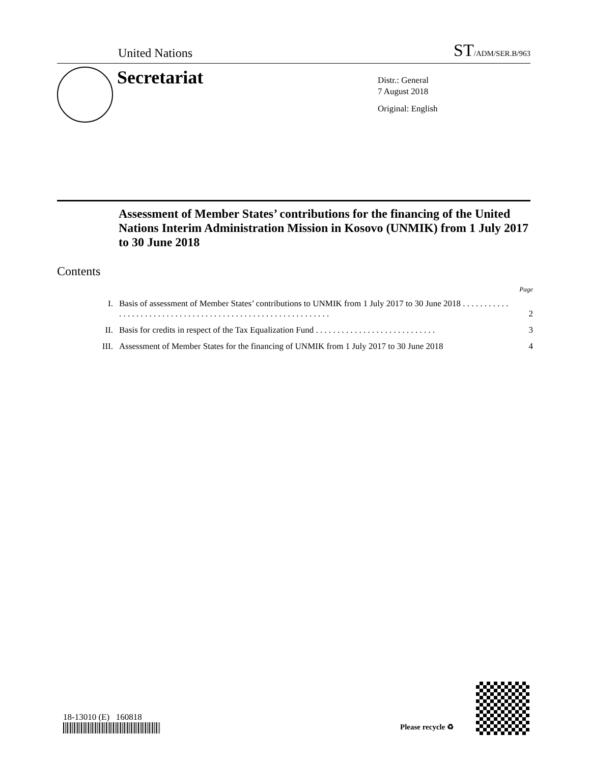United Nations ST/ADM/SER.B/963
Secretariat
Distr.: General
7 August 2018
Original: English
Assessment of Member States’ contributions for the financing of the United Nations Interim Administration Mission in Kosovo (UNMIK) from 1 July 2017 to 30 June 2018
Contents
Page
| I. | Basis of assessment of Member States’ contributions to UNMIK from 1 July 2017 to 30 June 2018 . . . . . . . . . . . . . . . . . . . . . . . . . . . . . . . . . . . . . . . . . . . . . . . . . . . . . . . . . . . . | 2 |
| II. | Basis for credits in respect of the Tax Equalization Fund . . . . . . . . . . . . . . . . . . . . . . . . . . . . | 3 |
| III. | Assessment of Member States for the financing of UNMIK from 1 July 2017 to 30 June 2018 | 4 |
18-13010 (E) 160818
Please recycle ♻